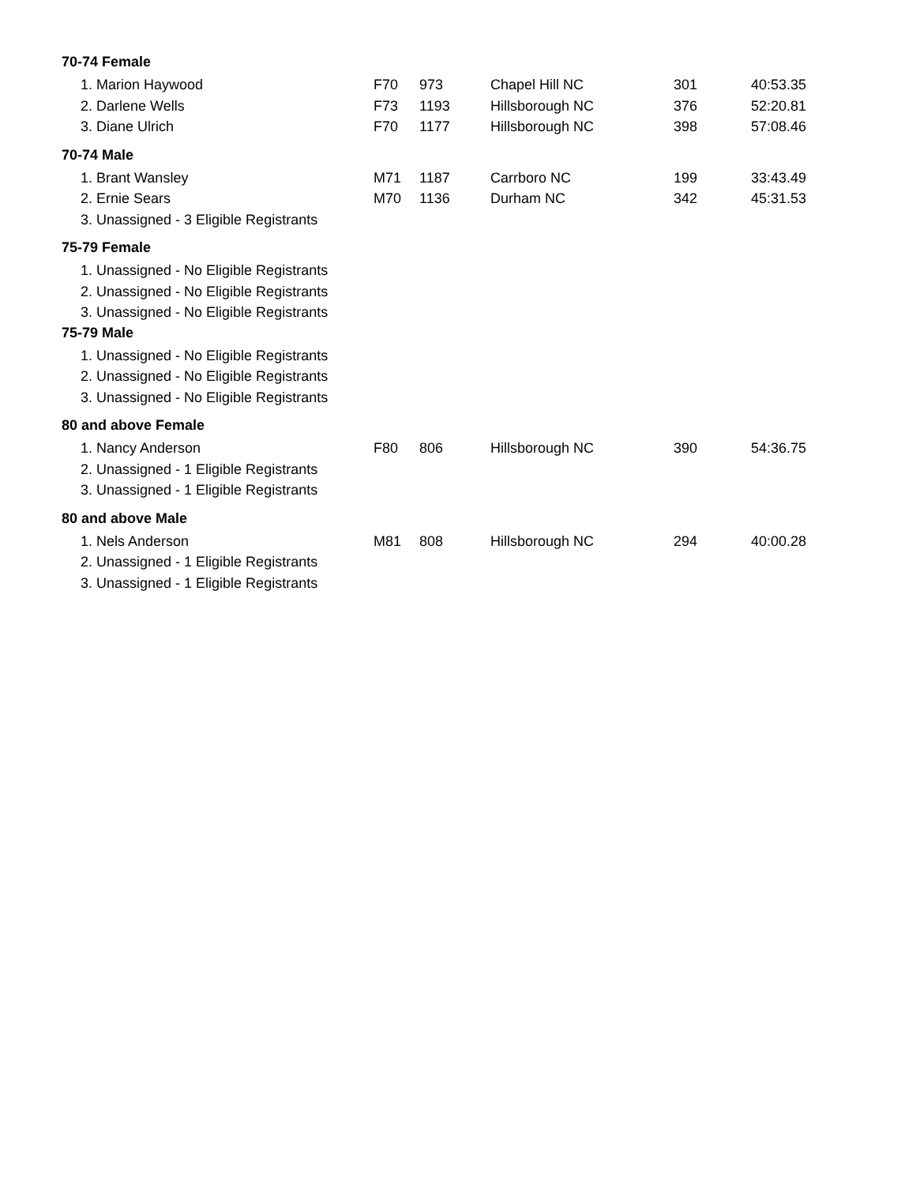70-74 Female
| 1. Marion Haywood | F70 | 973 | Chapel Hill NC | 301 | 40:53.35 |
| 2. Darlene Wells | F73 | 1193 | Hillsborough NC | 376 | 52:20.81 |
| 3. Diane Ulrich | F70 | 1177 | Hillsborough NC | 398 | 57:08.46 |
70-74 Male
| 1. Brant Wansley | M71 | 1187 | Carrboro NC | 199 | 33:43.49 |
| 2. Ernie Sears | M70 | 1136 | Durham NC | 342 | 45:31.53 |
| 3. Unassigned - 3 Eligible Registrants | | | | | |
75-79 Female
| 1. Unassigned - No Eligible Registrants |
| 2. Unassigned - No Eligible Registrants |
| 3. Unassigned - No Eligible Registrants |
75-79 Male
| 1. Unassigned - No Eligible Registrants |
| 2. Unassigned - No Eligible Registrants |
| 3. Unassigned - No Eligible Registrants |
80 and above Female
| 1. Nancy Anderson | F80 | 806 | Hillsborough NC | 390 | 54:36.75 |
| 2. Unassigned - 1 Eligible Registrants | | | | | |
| 3. Unassigned - 1 Eligible Registrants | | | | | |
80 and above Male
| 1. Nels Anderson | M81 | 808 | Hillsborough NC | 294 | 40:00.28 |
| 2. Unassigned - 1 Eligible Registrants | | | | | |
| 3. Unassigned - 1 Eligible Registrants | | | | | |